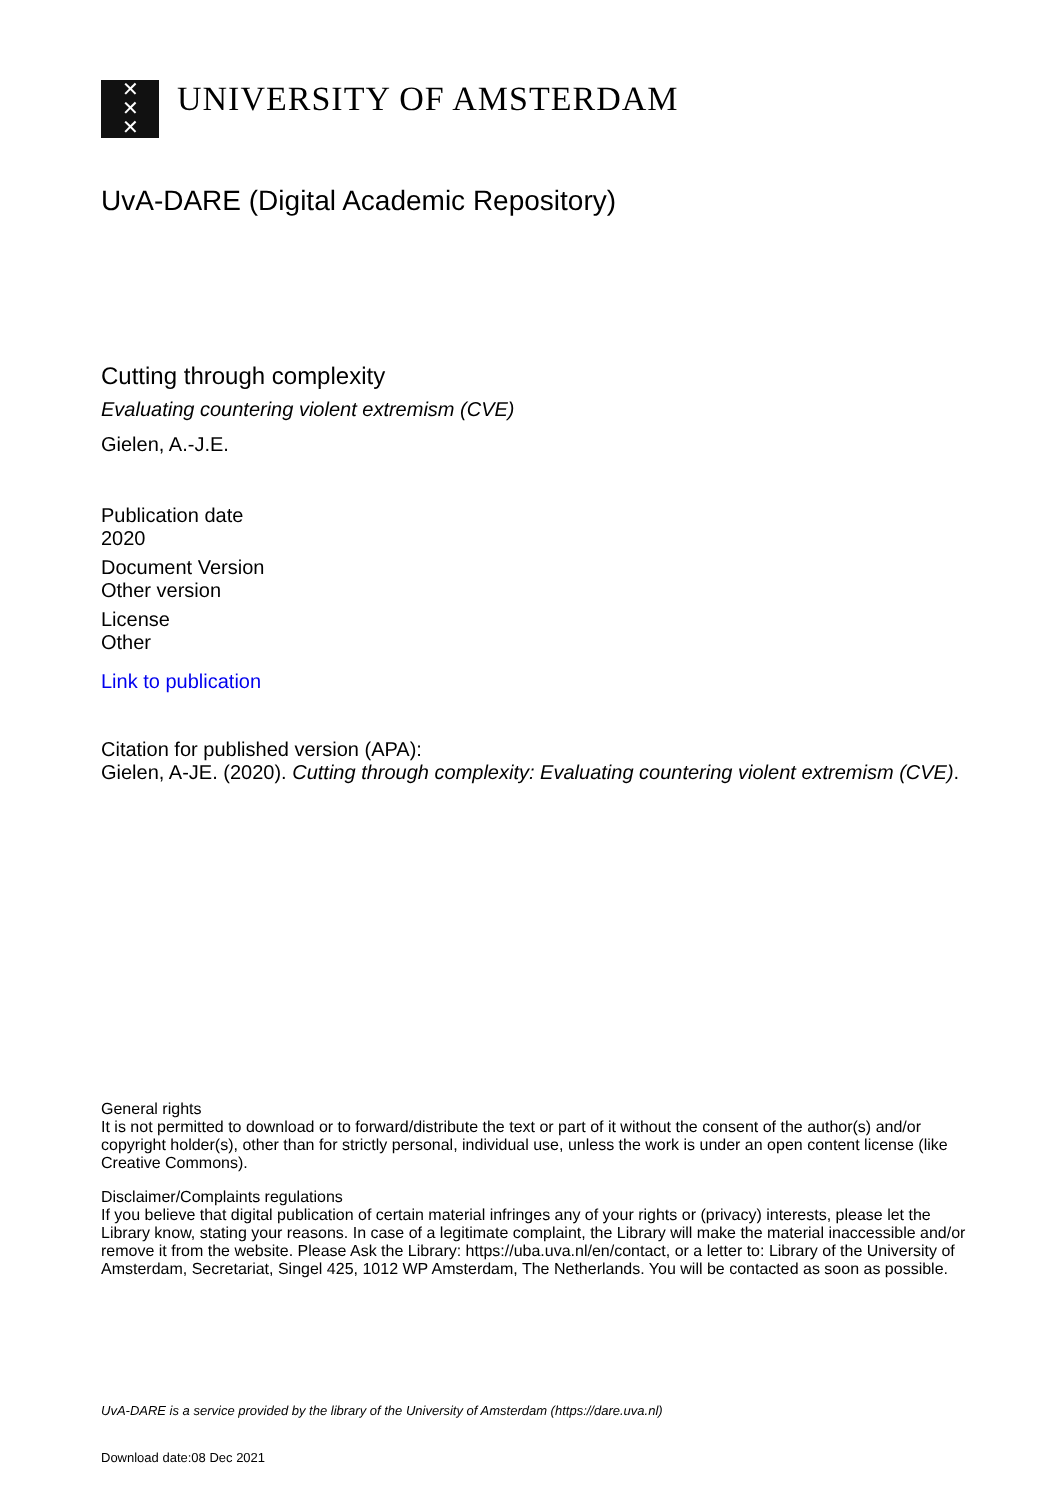✕
✕
✕
UNIVERSITY OF AMSTERDAM
UvA-DARE (Digital Academic Repository)
Cutting through complexity
Evaluating countering violent extremism (CVE)
Gielen, A.-J.E.
Publication date
2020
Document Version
Other version
License
Other
Link to publication
Citation for published version (APA):
Gielen, A-JE. (2020). Cutting through complexity: Evaluating countering violent extremism (CVE).
General rights
It is not permitted to download or to forward/distribute the text or part of it without the consent of the author(s) and/or copyright holder(s), other than for strictly personal, individual use, unless the work is under an open content license (like Creative Commons).
Disclaimer/Complaints regulations
If you believe that digital publication of certain material infringes any of your rights or (privacy) interests, please let the Library know, stating your reasons. In case of a legitimate complaint, the Library will make the material inaccessible and/or remove it from the website. Please Ask the Library: https://uba.uva.nl/en/contact, or a letter to: Library of the University of Amsterdam, Secretariat, Singel 425, 1012 WP Amsterdam, The Netherlands. You will be contacted as soon as possible.
UvA-DARE is a service provided by the library of the University of Amsterdam (https://dare.uva.nl)
Download date:08 Dec 2021